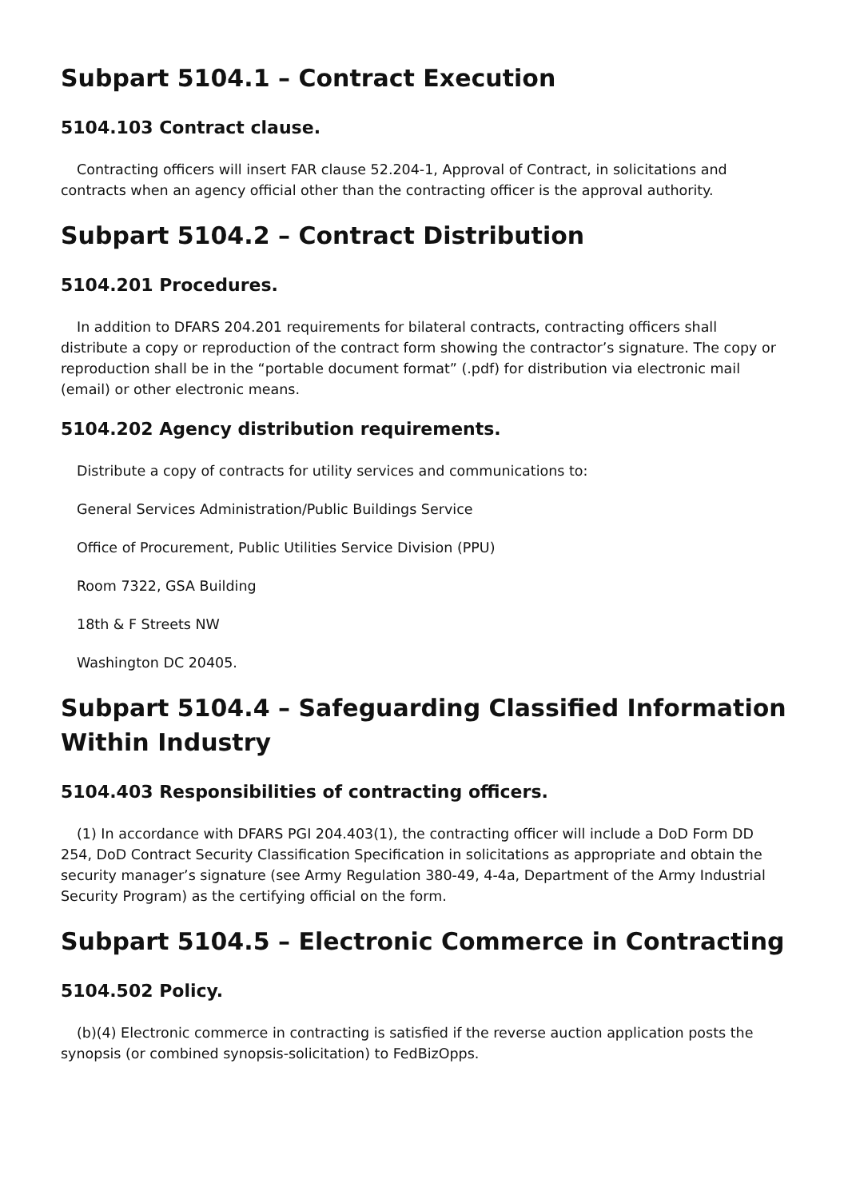Subpart 5104.1 – Contract Execution
5104.103 Contract clause.
Contracting officers will insert FAR clause 52.204-1, Approval of Contract, in solicitations and contracts when an agency official other than the contracting officer is the approval authority.
Subpart 5104.2 – Contract Distribution
5104.201 Procedures.
In addition to DFARS 204.201 requirements for bilateral contracts, contracting officers shall distribute a copy or reproduction of the contract form showing the contractor’s signature. The copy or reproduction shall be in the “portable document format” (.pdf) for distribution via electronic mail (email) or other electronic means.
5104.202 Agency distribution requirements.
Distribute a copy of contracts for utility services and communications to:
General Services Administration/Public Buildings Service
Office of Procurement, Public Utilities Service Division (PPU)
Room 7322, GSA Building
18th & F Streets NW
Washington DC 20405.
Subpart 5104.4 – Safeguarding Classified Information Within Industry
5104.403 Responsibilities of contracting officers.
(1) In accordance with DFARS PGI 204.403(1), the contracting officer will include a DoD Form DD 254, DoD Contract Security Classification Specification in solicitations as appropriate and obtain the security manager’s signature (see Army Regulation 380-49, 4-4a, Department of the Army Industrial Security Program) as the certifying official on the form.
Subpart 5104.5 – Electronic Commerce in Contracting
5104.502 Policy.
(b)(4) Electronic commerce in contracting is satisfied if the reverse auction application posts the synopsis (or combined synopsis-solicitation) to FedBizOpps.